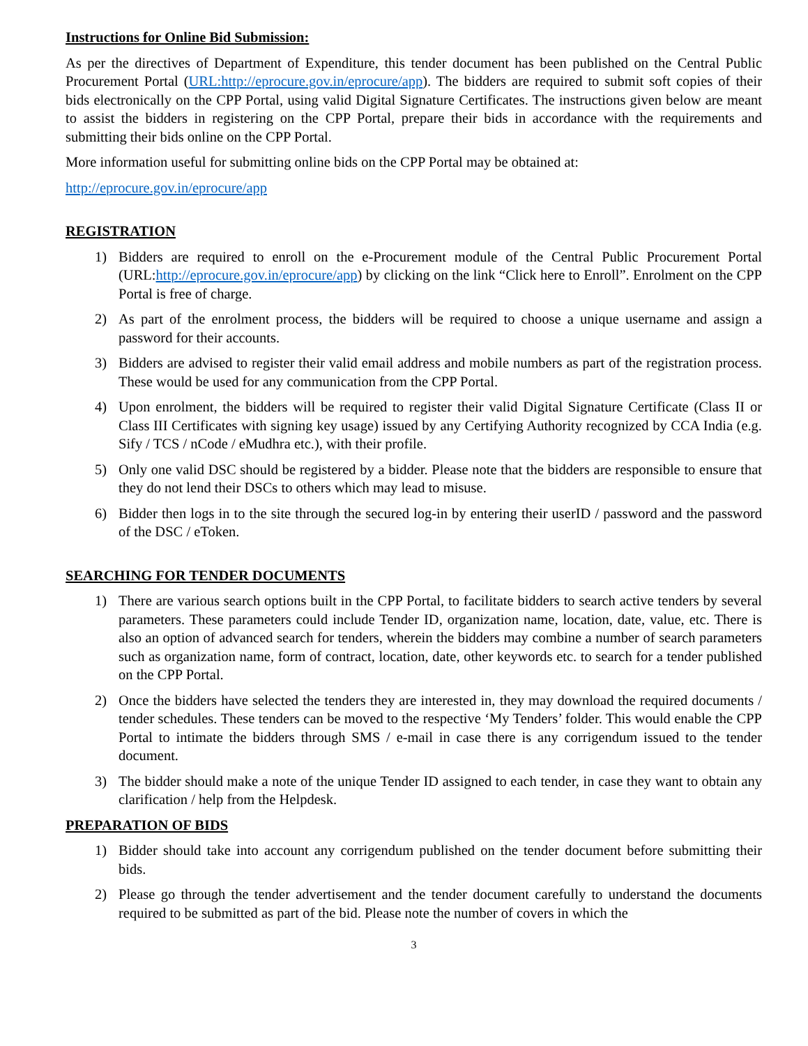Instructions for Online Bid Submission:
As per the directives of Department of Expenditure, this tender document has been published on the Central Public Procurement Portal (URL:http://eprocure.gov.in/eprocure/app). The bidders are required to submit soft copies of their bids electronically on the CPP Portal, using valid Digital Signature Certificates. The instructions given below are meant to assist the bidders in registering on the CPP Portal, prepare their bids in accordance with the requirements and submitting their bids online on the CPP Portal.
More information useful for submitting online bids on the CPP Portal may be obtained at:
http://eprocure.gov.in/eprocure/app
REGISTRATION
1) Bidders are required to enroll on the e-Procurement module of the Central Public Procurement Portal (URL:http://eprocure.gov.in/eprocure/app) by clicking on the link “Click here to Enroll”. Enrolment on the CPP Portal is free of charge.
2) As part of the enrolment process, the bidders will be required to choose a unique username and assign a password for their accounts.
3) Bidders are advised to register their valid email address and mobile numbers as part of the registration process. These would be used for any communication from the CPP Portal.
4) Upon enrolment, the bidders will be required to register their valid Digital Signature Certificate (Class II or Class III Certificates with signing key usage) issued by any Certifying Authority recognized by CCA India (e.g. Sify / TCS / nCode / eMudhra etc.), with their profile.
5) Only one valid DSC should be registered by a bidder. Please note that the bidders are responsible to ensure that they do not lend their DSCs to others which may lead to misuse.
6) Bidder then logs in to the site through the secured log-in by entering their userID / password and the password of the DSC / eToken.
SEARCHING FOR TENDER DOCUMENTS
1) There are various search options built in the CPP Portal, to facilitate bidders to search active tenders by several parameters. These parameters could include Tender ID, organization name, location, date, value, etc. There is also an option of advanced search for tenders, wherein the bidders may combine a number of search parameters such as organization name, form of contract, location, date, other keywords etc. to search for a tender published on the CPP Portal.
2) Once the bidders have selected the tenders they are interested in, they may download the required documents / tender schedules. These tenders can be moved to the respective ‘My Tenders’ folder. This would enable the CPP Portal to intimate the bidders through SMS / e-mail in case there is any corrigendum issued to the tender document.
3) The bidder should make a note of the unique Tender ID assigned to each tender, in case they want to obtain any clarification / help from the Helpdesk.
PREPARATION OF BIDS
1) Bidder should take into account any corrigendum published on the tender document before submitting their bids.
2) Please go through the tender advertisement and the tender document carefully to understand the documents required to be submitted as part of the bid. Please note the number of covers in which the
3